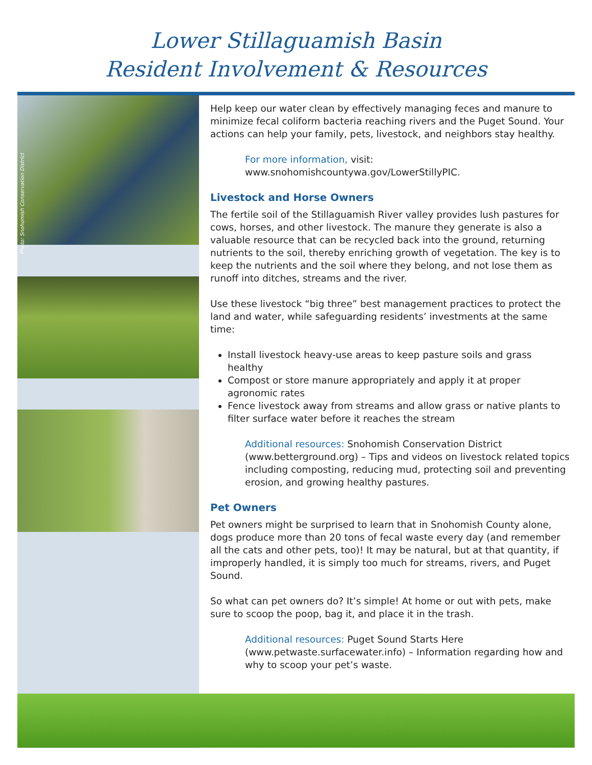Lower Stillaguamish Basin
Resident Involvement & Resources
Photo: Snohomish Conservation District
Help keep our water clean by effectively managing feces and manure to minimize fecal coliform bacteria reaching rivers and the Puget Sound. Your actions can help your family, pets, livestock, and neighbors stay healthy.
For more information, visit:
www.snohomishcountywa.gov/LowerStillyPIC.
Livestock and Horse Owners
The fertile soil of the Stillaguamish River valley provides lush pastures for cows, horses, and other livestock. The manure they generate is also a valuable resource that can be recycled back into the ground, returning nutrients to the soil, thereby enriching growth of vegetation. The key is to keep the nutrients and the soil where they belong, and not lose them as runoff into ditches, streams and the river.
Use these livestock “big three” best management practices to protect the land and water, while safeguarding residents’ investments at the same time:
Install livestock heavy-use areas to keep pasture soils and grass healthy
Compost or store manure appropriately and apply it at proper agronomic rates
Fence livestock away from streams and allow grass or native plants to filter surface water before it reaches the stream
Additional resources: Snohomish Conservation District (www.betterground.org) – Tips and videos on livestock related topics including composting, reducing mud, protecting soil and preventing erosion, and growing healthy pastures.
Pet Owners
Pet owners might be surprised to learn that in Snohomish County alone, dogs produce more than 20 tons of fecal waste every day (and remember all the cats and other pets, too)! It may be natural, but at that quantity, if improperly handled, it is simply too much for streams, rivers, and Puget Sound.
So what can pet owners do? It’s simple! At home or out with pets, make sure to scoop the poop, bag it, and place it in the trash.
Additional resources: Puget Sound Starts Here (www.petwaste.surfacewater.info) – Information regarding how and why to scoop your pet’s waste.